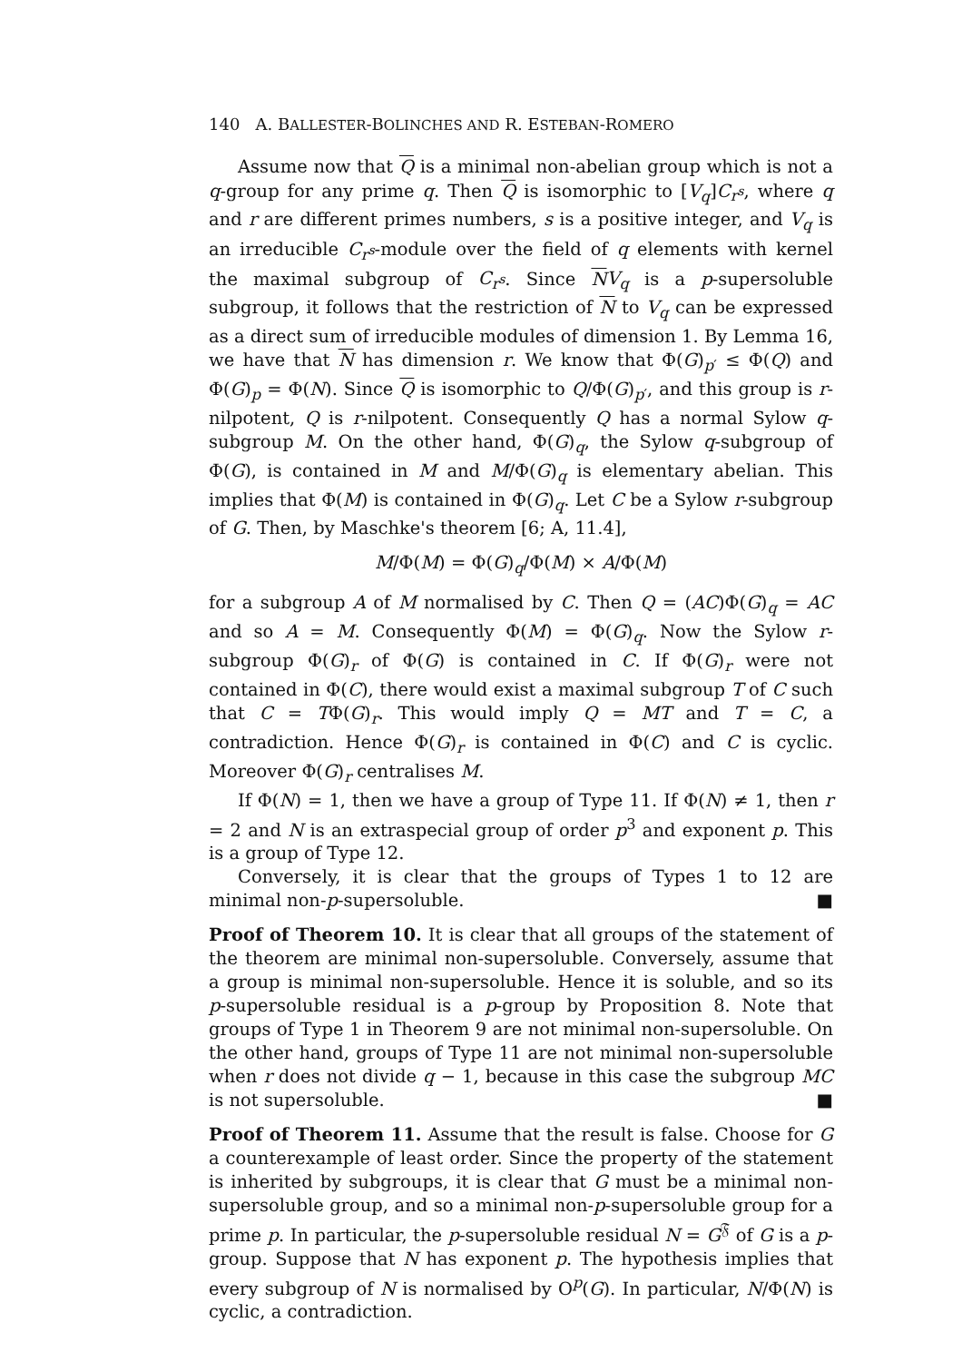140 A. BALLESTER-BOLINCHES AND R. ESTEBAN-ROMERO
Assume now that Q is a minimal non-abelian group which is not a q-group for any prime q. Then Q is isomorphic to [V<sub>q</sub>]C<sub>r<sup>s</sup></sub>, where q and r are different primes numbers, s is a positive integer, and V<sub>q</sub> is an irreducible C<sub>r<sup>s</sup></sub>-module over the field of q elements with kernel the maximal subgroup of C<sub>r<sup>s</sup></sub>. Since NV<sub>q</sub> is a p-supersoluble subgroup, it follows that the restriction of N to V<sub>q</sub> can be expressed as a direct sum of irreducible modules of dimension 1. By Lemma 16, we have that N has dimension r. We know that Φ(G)<sub>p′</sub> ≤ Φ(Q) and Φ(G)<sub>p</sub> = Φ(N). Since Q is isomorphic to Q/Φ(G)<sub>p′</sub>, and this group is r-nilpotent, Q is r-nilpotent. Consequently Q has a normal Sylow q-subgroup M. On the other hand, Φ(G)<sub>q</sub>, the Sylow q-subgroup of Φ(G), is contained in M and M/Φ(G)<sub>q</sub> is elementary abelian. This implies that Φ(M) is contained in Φ(G)<sub>q</sub>. Let C be a Sylow r-subgroup of G. Then, by Maschke's theorem [6; A, 11.4],
M/Φ(M) = Φ(G)<sub>q</sub>/Φ(M) × A/Φ(M)
for a subgroup A of M normalised by C. Then Q = (AC)Φ(G)<sub>q</sub> = AC and so A = M. Consequently Φ(M) = Φ(G)<sub>q</sub>. Now the Sylow r-subgroup Φ(G)<sub>r</sub> of Φ(G) is contained in C. If Φ(G)<sub>r</sub> were not contained in Φ(C), there would exist a maximal subgroup T of C such that C = TΦ(G)<sub>r</sub>. This would imply Q = MT and T = C, a contradiction. Hence Φ(G)<sub>r</sub> is contained in Φ(C) and C is cyclic. Moreover Φ(G)<sub>r</sub> centralises M.
If Φ(N) = 1, then we have a group of Type 11. If Φ(N) ≠ 1, then r = 2 and N is an extraspecial group of order p<sup>3</sup> and exponent p. This is a group of Type 12.
Conversely, it is clear that the groups of Types 1 to 12 are minimal non-p-supersoluble. ■
Proof of Theorem 10. It is clear that all groups of the statement of the theorem are minimal non-supersoluble. Conversely, assume that a group is minimal non-supersoluble. Hence it is soluble, and so its p-supersoluble residual is a p-group by Proposition 8. Note that groups of Type 1 in Theorem 9 are not minimal non-supersoluble. On the other hand, groups of Type 11 are not minimal non-supersoluble when r does not divide q − 1, because in this case the subgroup MC is not supersoluble. ■
Proof of Theorem 11. Assume that the result is false. Choose for G a counterexample of least order. Since the property of the statement is inherited by subgroups, it is clear that G must be a minimal non-supersoluble group, and so a minimal non-p-supersoluble group for a prime p. In particular, the p-supersoluble residual N = G<sup>𝔉</sup> of G is a p-group. Suppose that N has exponent p. The hypothesis implies that every subgroup of N is normalised by O<sup>p</sup>(G). In particular, N/Φ(N) is cyclic, a contradiction.